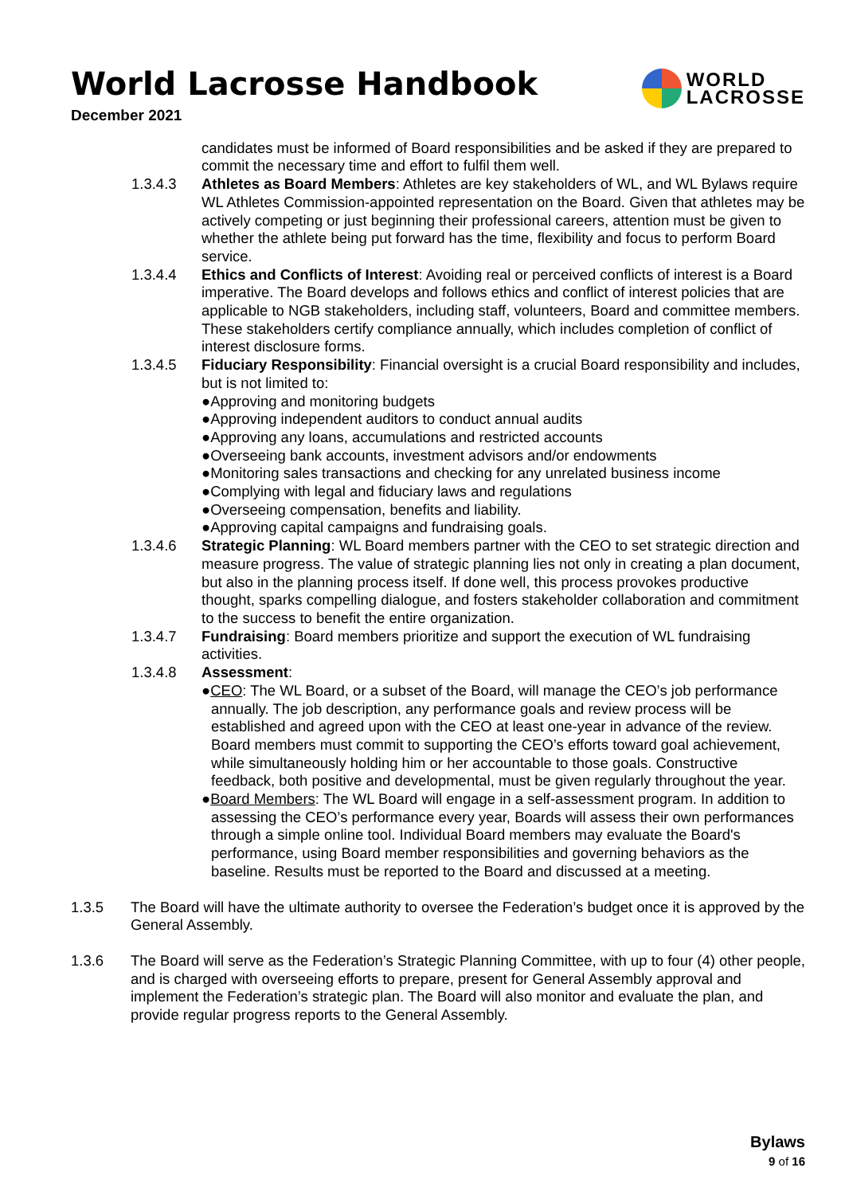World Lacrosse Handbook
December 2021
WORLD
LACROSSE
candidates must be informed of Board responsibilities and be asked if they are prepared to commit the necessary time and effort to fulfil them well.
1.3.4.3 Athletes as Board Members: Athletes are key stakeholders of WL, and WL Bylaws require WL Athletes Commission-appointed representation on the Board. Given that athletes may be actively competing or just beginning their professional careers, attention must be given to whether the athlete being put forward has the time, flexibility and focus to perform Board service.
1.3.4.4 Ethics and Conflicts of Interest: Avoiding real or perceived conflicts of interest is a Board imperative. The Board develops and follows ethics and conflict of interest policies that are applicable to NGB stakeholders, including staff, volunteers, Board and committee members. These stakeholders certify compliance annually, which includes completion of conflict of interest disclosure forms.
1.3.4.5 Fiduciary Responsibility: Financial oversight is a crucial Board responsibility and includes, but is not limited to:
●Approving and monitoring budgets
●Approving independent auditors to conduct annual audits
●Approving any loans, accumulations and restricted accounts
●Overseeing bank accounts, investment advisors and/or endowments
●Monitoring sales transactions and checking for any unrelated business income
●Complying with legal and fiduciary laws and regulations
●Overseeing compensation, benefits and liability.
●Approving capital campaigns and fundraising goals.
1.3.4.6 Strategic Planning: WL Board members partner with the CEO to set strategic direction and measure progress. The value of strategic planning lies not only in creating a plan document, but also in the planning process itself. If done well, this process provokes productive thought, sparks compelling dialogue, and fosters stakeholder collaboration and commitment to the success to benefit the entire organization.
1.3.4.7 Fundraising: Board members prioritize and support the execution of WL fundraising activities.
1.3.4.8 Assessment:
●CEO: The WL Board, or a subset of the Board, will manage the CEO’s job performance annually. The job description, any performance goals and review process will be established and agreed upon with the CEO at least one-year in advance of the review. Board members must commit to supporting the CEO’s efforts toward goal achievement, while simultaneously holding him or her accountable to those goals. Constructive feedback, both positive and developmental, must be given regularly throughout the year.
●Board Members: The WL Board will engage in a self-assessment program. In addition to assessing the CEO’s performance every year, Boards will assess their own performances through a simple online tool. Individual Board members may evaluate the Board's performance, using Board member responsibilities and governing behaviors as the baseline. Results must be reported to the Board and discussed at a meeting.
1.3.5 The Board will have the ultimate authority to oversee the Federation’s budget once it is approved by the General Assembly.
1.3.6 The Board will serve as the Federation’s Strategic Planning Committee, with up to four (4) other people, and is charged with overseeing efforts to prepare, present for General Assembly approval and implement the Federation’s strategic plan. The Board will also monitor and evaluate the plan, and provide regular progress reports to the General Assembly.
Bylaws
9 of 16